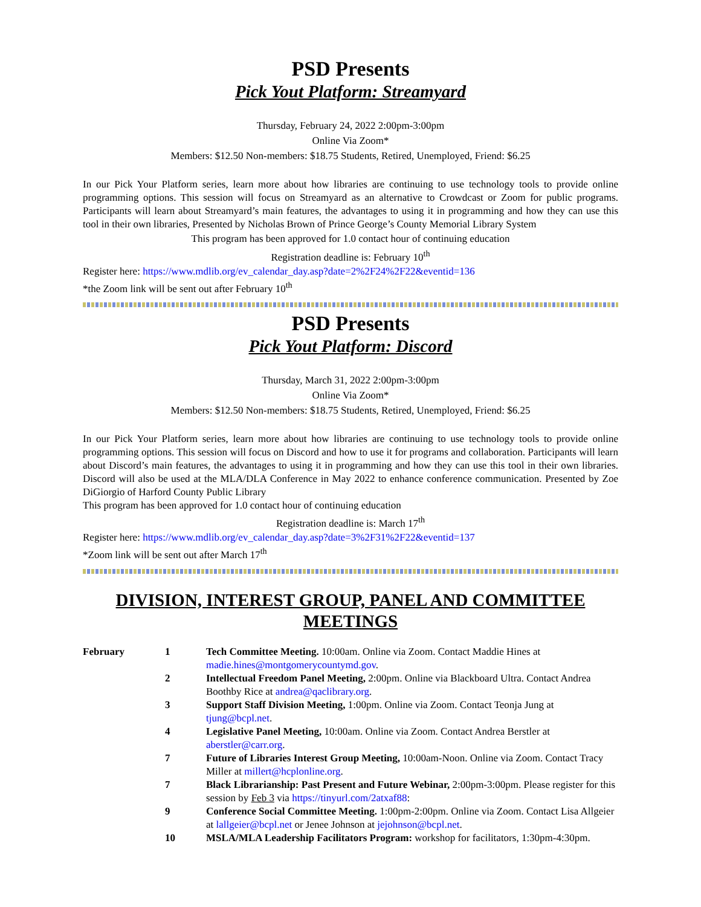PSD Presents
Pick Yout Platform: Streamyard
Thursday, February 24, 2022 2:00pm-3:00pm
Online Via Zoom*
Members: $12.50 Non-members: $18.75 Students, Retired, Unemployed, Friend: $6.25
In our Pick Your Platform series, learn more about how libraries are continuing to use technology tools to provide online programming options. This session will focus on Streamyard as an alternative to Crowdcast or Zoom for public programs. Participants will learn about Streamyard’s main features, the advantages to using it in programming and how they can use this tool in their own libraries, Presented by Nicholas Brown of Prince George’s County Memorial Library System
This program has been approved for 1.0 contact hour of continuing education
Registration deadline is: February 10<sup>th</sup>
Register here: https://www.mdlib.org/ev_calendar_day.asp?date=2%2F24%2F22&eventid=136
*the Zoom link will be sent out after February 10<sup>th</sup>
PSD Presents
Pick Yout Platform: Discord
Thursday, March 31, 2022 2:00pm-3:00pm
Online Via Zoom*
Members: $12.50 Non-members: $18.75 Students, Retired, Unemployed, Friend: $6.25
In our Pick Your Platform series, learn more about how libraries are continuing to use technology tools to provide online programming options. This session will focus on Discord and how to use it for programs and collaboration. Participants will learn about Discord’s main features, the advantages to using it in programming and how they can use this tool in their own libraries. Discord will also be used at the MLA/DLA Conference in May 2022 to enhance conference communication. Presented by Zoe DiGiorgio of Harford County Public Library
This program has been approved for 1.0 contact hour of continuing education
Registration deadline is: March 17<sup>th</sup>
Register here: https://www.mdlib.org/ev_calendar_day.asp?date=3%2F31%2F22&eventid=137
*Zoom link will be sent out after March 17<sup>th</sup>
DIVISION, INTEREST GROUP, PANEL AND COMMITTEE MEETINGS
| February | 1 | Tech Committee Meeting. 10:00am. Online via Zoom. Contact Maddie Hines at madie.hines@montgomerycountymd.gov . |
| | 2 | Intellectual Freedom Panel Meeting, 2:00pm. Online via Blackboard Ultra. Contact Andrea Boothby Rice at andrea@qaclibrary.org . |
| | 3 | Support Staff Division Meeting, 1:00pm. Online via Zoom. Contact Teonja Jung at tjung@bcpl.net . |
| | 4 | Legislative Panel Meeting, 10:00am. Online via Zoom. Contact Andrea Berstler at aberstler@carr.org . |
| | 7 | Future of Libraries Interest Group Meeting, 10:00am-Noon. Online via Zoom. Contact Tracy Miller at millert@hcplonline.org . |
| | 7 | Black Librarianship: Past Present and Future Webinar, 2:00pm-3:00pm. Please register for this session by Feb 3 via https://tinyurl.com/2atxaf88 : |
| | 9 | Conference Social Committee Meeting. 1:00pm-2:00pm. Online via Zoom. Contact Lisa Allgeier at lallgeier@bcpl.net or Jenee Johnson at jejohnson@bcpl.net . |
| | 10 | MSLA/MLA Leadership Facilitators Program: workshop for facilitators, 1:30pm-4:30pm. |